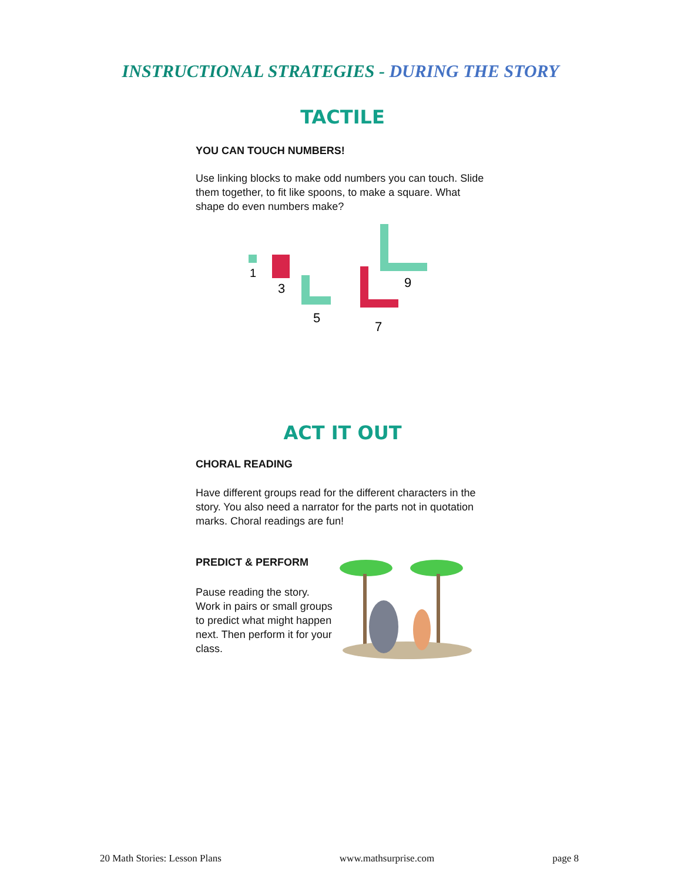INSTRUCTIONAL STRATEGIES - DURING THE STORY
TACTILE
YOU CAN TOUCH NUMBERS!
Use linking blocks to make odd numbers you can touch. Slide them together, to fit like spoons, to make a square. What shape do even numbers make?
1
3
5
7
9
ACT IT OUT
CHORAL READING
Have different groups read for the different characters in the story. You also need a narrator for the parts not in quotation marks. Choral readings are fun!
PREDICT & PERFORM
Pause reading the story. Work in pairs or small groups to predict what might happen next. Then perform it for your class.
20 Math Stories: Lesson Plans www.mathsurprise.com page 8